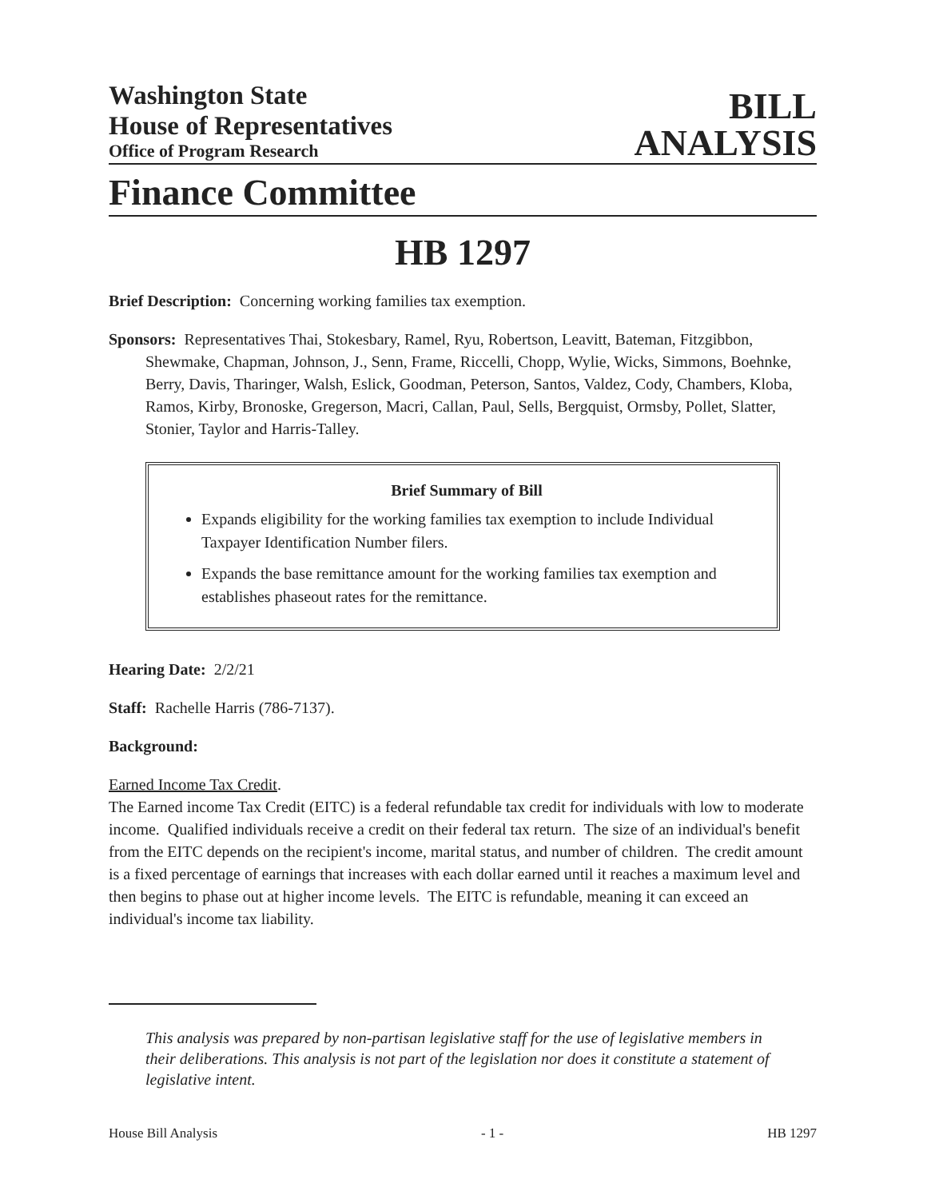Washington State
House of Representatives
Office of Program Research
BILL
ANALYSIS
Finance Committee
HB 1297
Brief Description: Concerning working families tax exemption.
Sponsors: Representatives Thai, Stokesbary, Ramel, Ryu, Robertson, Leavitt, Bateman, Fitzgibbon, Shewmake, Chapman, Johnson, J., Senn, Frame, Riccelli, Chopp, Wylie, Wicks, Simmons, Boehnke, Berry, Davis, Tharinger, Walsh, Eslick, Goodman, Peterson, Santos, Valdez, Cody, Chambers, Kloba, Ramos, Kirby, Bronoske, Gregerson, Macri, Callan, Paul, Sells, Bergquist, Ormsby, Pollet, Slatter, Stonier, Taylor and Harris-Talley.
Brief Summary of Bill
Expands eligibility for the working families tax exemption to include Individual Taxpayer Identification Number filers.
Expands the base remittance amount for the working families tax exemption and establishes phaseout rates for the remittance.
Hearing Date: 2/2/21
Staff: Rachelle Harris (786-7137).
Background:
Earned Income Tax Credit.
The Earned income Tax Credit (EITC) is a federal refundable tax credit for individuals with low to moderate income. Qualified individuals receive a credit on their federal tax return. The size of an individual's benefit from the EITC depends on the recipient's income, marital status, and number of children. The credit amount is a fixed percentage of earnings that increases with each dollar earned until it reaches a maximum level and then begins to phase out at higher income levels. The EITC is refundable, meaning it can exceed an individual's income tax liability.
This analysis was prepared by non-partisan legislative staff for the use of legislative members in their deliberations. This analysis is not part of the legislation nor does it constitute a statement of legislative intent.
House Bill Analysis - 1 - HB 1297